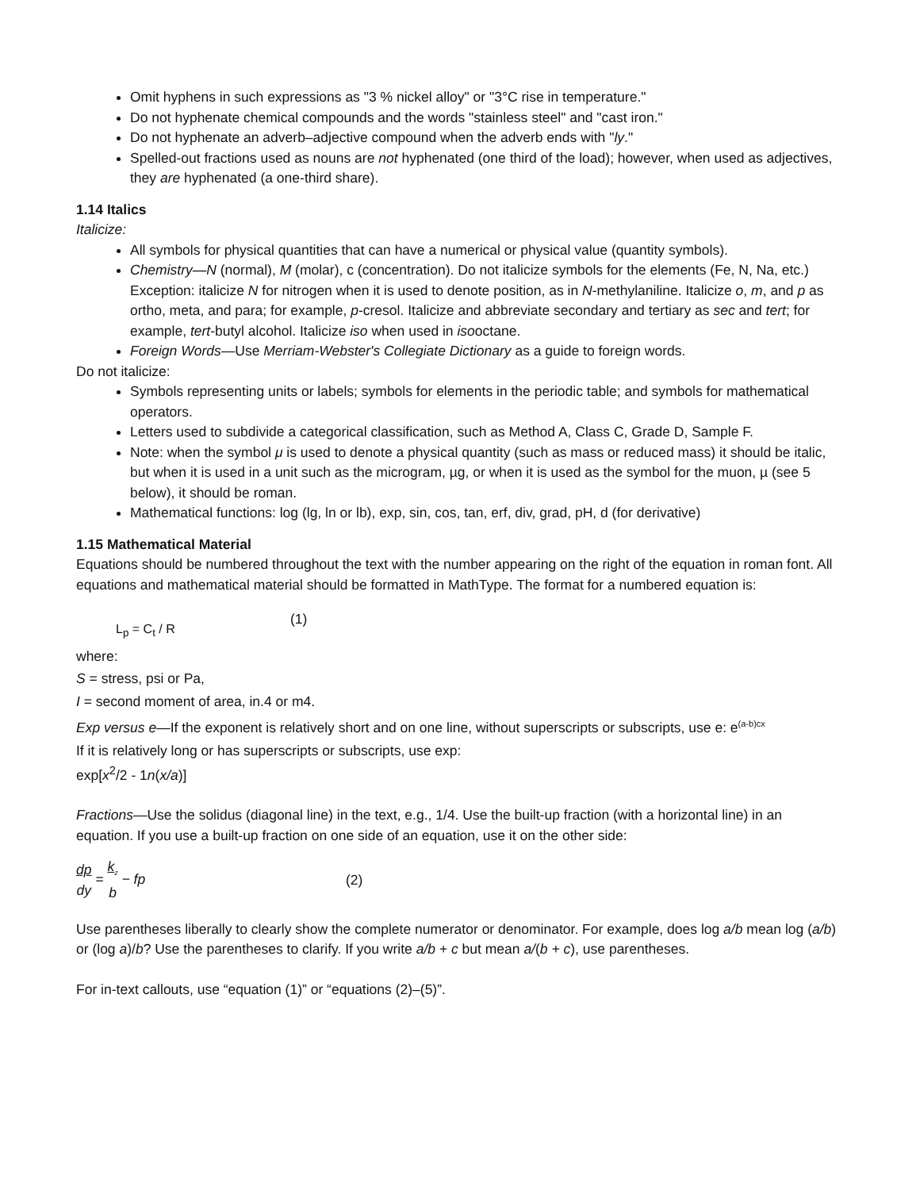Omit hyphens in such expressions as "3 % nickel alloy" or "3°C rise in temperature."
Do not hyphenate chemical compounds and the words "stainless steel" and "cast iron."
Do not hyphenate an adverb–adjective compound when the adverb ends with "ly."
Spelled-out fractions used as nouns are not hyphenated (one third of the load); however, when used as adjectives, they are hyphenated (a one-third share).
1.14 Italics
Italicize:
All symbols for physical quantities that can have a numerical or physical value (quantity symbols).
Chemistry—N (normal), M (molar), c (concentration). Do not italicize symbols for the elements (Fe, N, Na, etc.) Exception: italicize N for nitrogen when it is used to denote position, as in N-methylaniline. Italicize o, m, and p as ortho, meta, and para; for example, p-cresol. Italicize and abbreviate secondary and tertiary as sec and tert; for example, tert-butyl alcohol. Italicize iso when used in isooctane.
Foreign Words—Use Merriam-Webster's Collegiate Dictionary as a guide to foreign words.
Do not italicize:
Symbols representing units or labels; symbols for elements in the periodic table; and symbols for mathematical operators.
Letters used to subdivide a categorical classification, such as Method A, Class C, Grade D, Sample F.
Note: when the symbol μ is used to denote a physical quantity (such as mass or reduced mass) it should be italic, but when it is used in a unit such as the microgram, µg, or when it is used as the symbol for the muon, µ (see 5 below), it should be roman.
Mathematical functions: log (lg, ln or lb), exp, sin, cos, tan, erf, div, grad, pH, d (for derivative)
1.15 Mathematical Material
Equations should be numbered throughout the text with the number appearing on the right of the equation in roman font. All equations and mathematical material should be formatted in MathType. The format for a numbered equation is:
L<sub>p</sub> = C<sub>t</sub> / R (1)
where:
S = stress, psi or Pa,
I = second moment of area, in.4 or m4.
Exp versus e—If the exponent is relatively short and on one line, without superscripts or subscripts, use e: e<sup>(a-b)cx</sup>
If it is relatively long or has superscripts or subscripts, use exp:
exp[x<sup>2</sup>/2 - 1n(x/a)]
Fractions—Use the solidus (diagonal line) in the text, e.g., 1/4. Use the built-up fraction (with a horizontal line) in an equation. If you use a built-up fraction on one side of an equation, use it on the other side:
dp
dy = k<sub>z</sub>
b − fp (2)
Use parentheses liberally to clearly show the complete numerator or denominator. For example, does log a/b mean log (a/b) or (log a)/b? Use the parentheses to clarify. If you write a/b + c but mean a/(b + c), use parentheses.
For in-text callouts, use “equation (1)” or “equations (2)–(5)”.